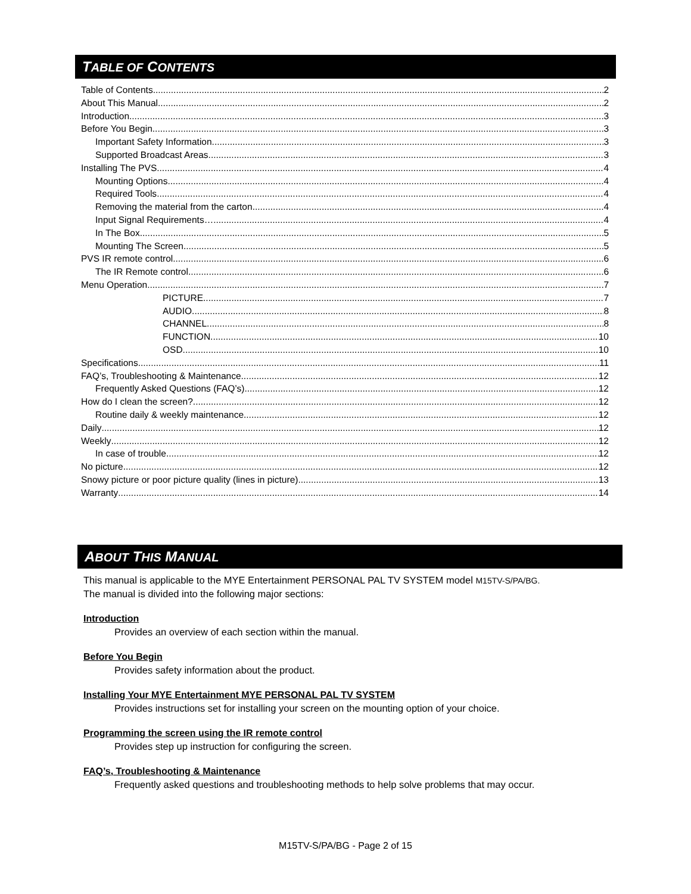TABLE OF CONTENTS
Table of Contents 2
About This Manual 2
Introduction 3
Before You Begin 3
Important Safety Information 3
Supported Broadcast Areas 3
Installing The PVS 4
Mounting Options 4
Required Tools 4
Removing the material from the carton 4
Input Signal Requirements… 4
In The Box 5
Mounting The Screen 5
PVS IR remote control 6
The IR Remote control 6
Menu Operation 7
PICTURE 7
AUDIO 8
CHANNEL 8
FUNCTION 10
OSD 10
Specifications. 11
FAQ’s, Troubleshooting & Maintenance 12
Frequently Asked Questions (FAQ’s) 12
How do I clean the screen? 12
Routine daily & weekly maintenance 12
Daily 12
Weekly 12
In case of trouble 12
No picture 12
Snowy picture or poor picture quality (lines in picture) 13
Warranty 14
ABOUT THIS MANUAL
This manual is applicable to the MYE Entertainment PERSONAL PAL TV SYSTEM model M15TV-S/PA/BG.
The manual is divided into the following major sections:
Introduction
Provides an overview of each section within the manual.
Before You Begin
Provides safety information about the product.
Installing Your MYE Entertainment MYE PERSONAL PAL TV SYSTEM
Provides instructions set for installing your screen on the mounting option of your choice.
Programming the screen using the IR remote control
Provides step up instruction for configuring the screen.
FAQ’s, Troubleshooting & Maintenance
Frequently asked questions and troubleshooting methods to help solve problems that may occur.
M15TV-S/PA/BG - Page 2 of 15